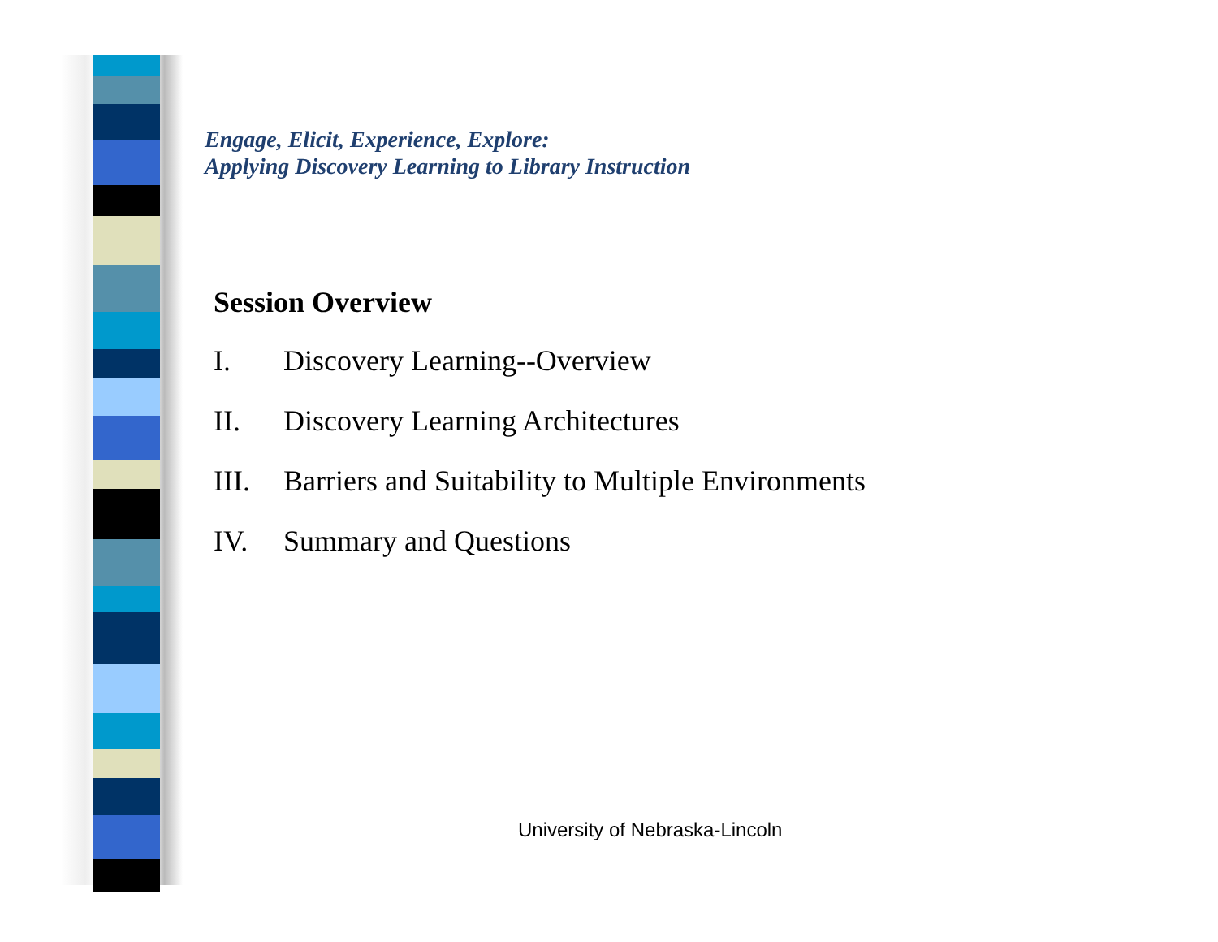Engage, Elicit, Experience, Explore:
Applying Discovery Learning to Library Instruction
Session Overview
I. Discovery Learning--Overview
II. Discovery Learning Architectures
III. Barriers and Suitability to Multiple Environments
IV. Summary and Questions
University of Nebraska-Lincoln